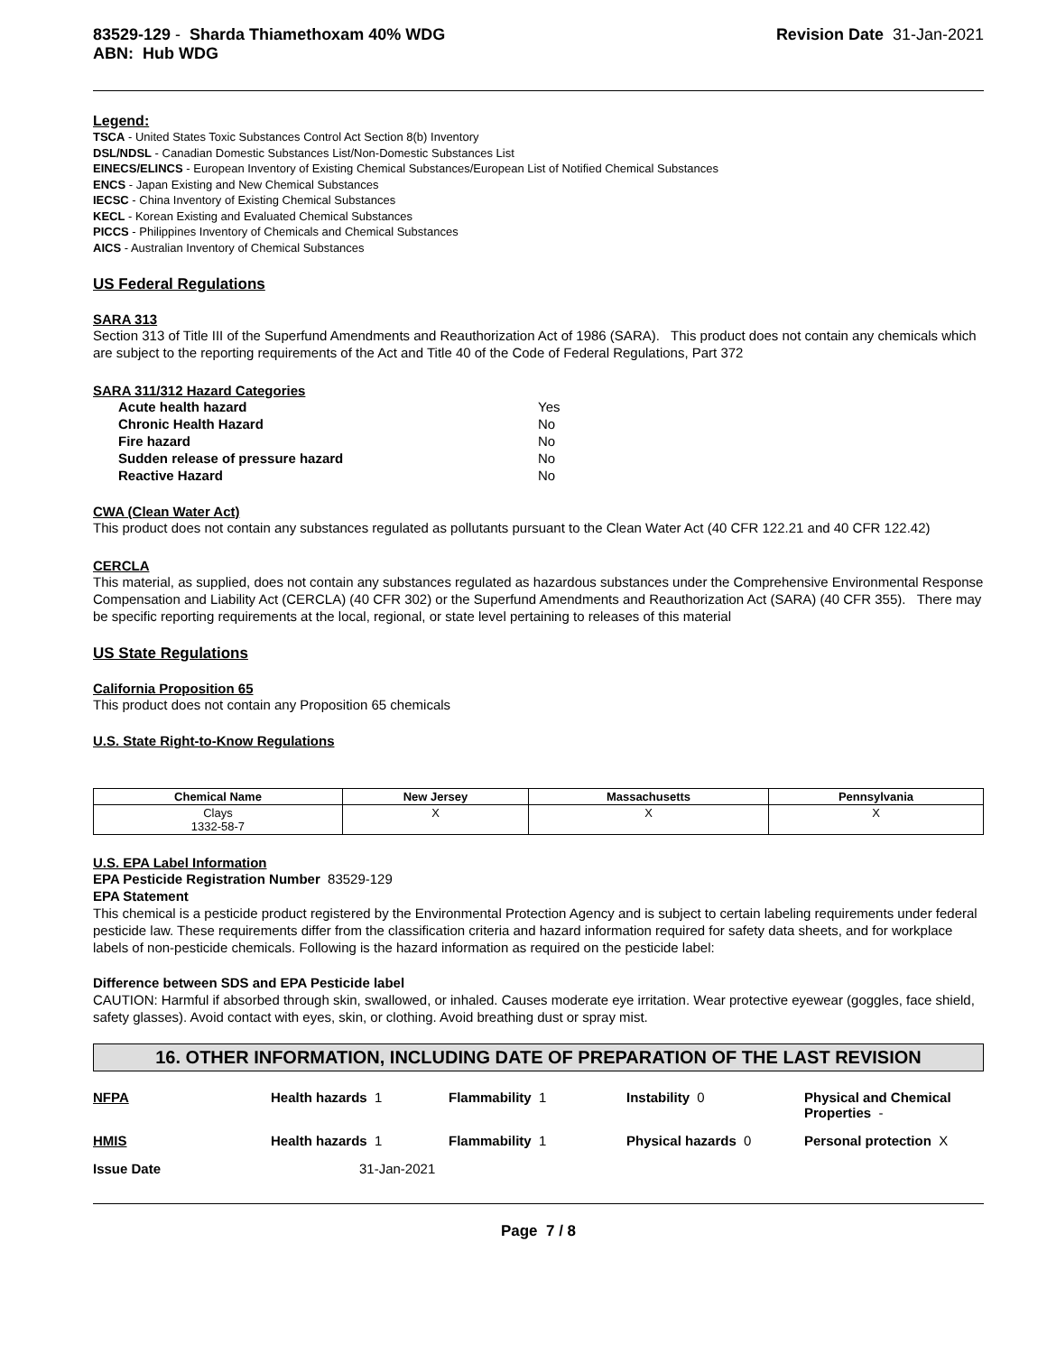83529-129 - Sharda Thiamethoxam 40% WDG
ABN: Hub WDG
Revision Date 31-Jan-2021
Legend:
TSCA - United States Toxic Substances Control Act Section 8(b) Inventory
DSL/NDSL - Canadian Domestic Substances List/Non-Domestic Substances List
EINECS/ELINCS - European Inventory of Existing Chemical Substances/European List of Notified Chemical Substances
ENCS - Japan Existing and New Chemical Substances
IECSC - China Inventory of Existing Chemical Substances
KECL - Korean Existing and Evaluated Chemical Substances
PICCS - Philippines Inventory of Chemicals and Chemical Substances
AICS - Australian Inventory of Chemical Substances
US Federal Regulations
SARA 313
Section 313 of Title III of the Superfund Amendments and Reauthorization Act of 1986 (SARA). This product does not contain any chemicals which are subject to the reporting requirements of the Act and Title 40 of the Code of Federal Regulations, Part 372
SARA 311/312 Hazard Categories
| Acute health hazard | Yes |
| Chronic Health Hazard | No |
| Fire hazard | No |
| Sudden release of pressure hazard | No |
| Reactive Hazard | No |
CWA (Clean Water Act)
This product does not contain any substances regulated as pollutants pursuant to the Clean Water Act (40 CFR 122.21 and 40 CFR 122.42)
CERCLA
This material, as supplied, does not contain any substances regulated as hazardous substances under the Comprehensive Environmental Response Compensation and Liability Act (CERCLA) (40 CFR 302) or the Superfund Amendments and Reauthorization Act (SARA) (40 CFR 355). There may be specific reporting requirements at the local, regional, or state level pertaining to releases of this material
US State Regulations
California Proposition 65
This product does not contain any Proposition 65 chemicals
U.S. State Right-to-Know Regulations
| Chemical Name | New Jersey | Massachusetts | Pennsylvania |
| --- | --- | --- | --- |
| Clays 1332-58-7 | X | X | X |
U.S. EPA Label Information
EPA Pesticide Registration Number 83529-129
EPA Statement
This chemical is a pesticide product registered by the Environmental Protection Agency and is subject to certain labeling requirements under federal pesticide law. These requirements differ from the classification criteria and hazard information required for safety data sheets, and for workplace labels of non-pesticide chemicals. Following is the hazard information as required on the pesticide label:
Difference between SDS and EPA Pesticide label
CAUTION: Harmful if absorbed through skin, swallowed, or inhaled. Causes moderate eye irritation. Wear protective eyewear (goggles, face shield, safety glasses). Avoid contact with eyes, skin, or clothing. Avoid breathing dust or spray mist.
16. OTHER INFORMATION, INCLUDING DATE OF PREPARATION OF THE LAST REVISION
NFPA
Health hazards 1
Flammability 1
Instability 0
Physical and Chemical Properties -
HMIS
Health hazards 1
Flammability 1
Physical hazards 0
Personal protection X
Issue Date
31-Jan-2021
Page 7 / 8